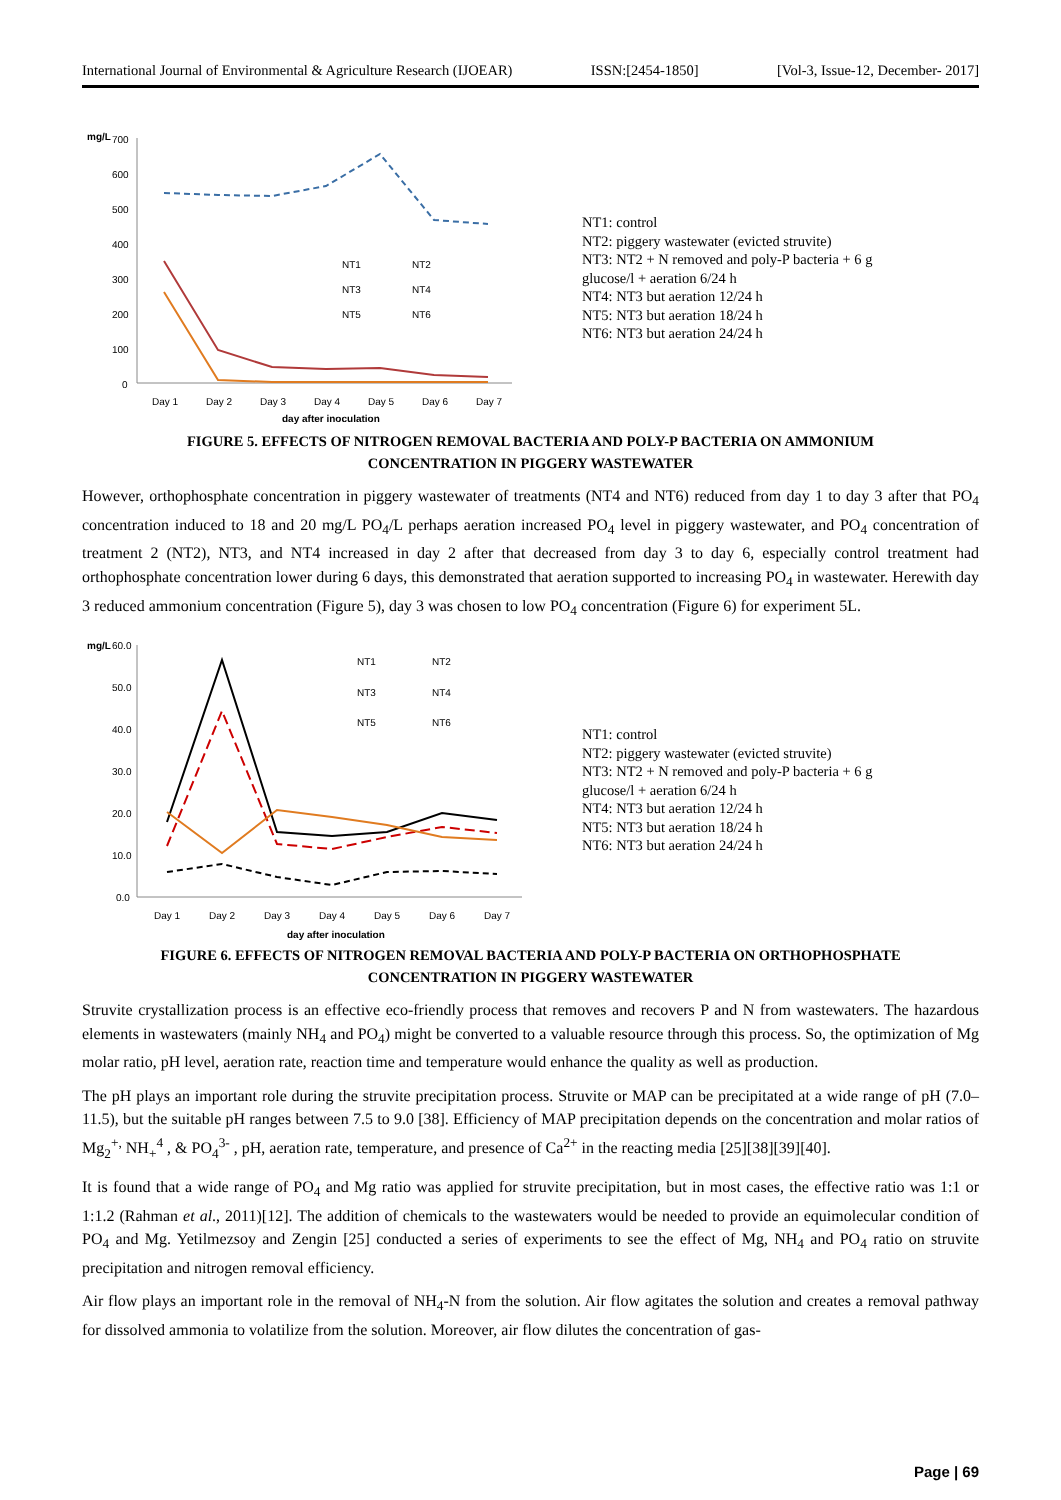International Journal of Environmental & Agriculture Research (IJOEAR) ISSN:[2454-1850] [Vol-3, Issue-12, December- 2017]
mg/L
700
600
500
400
300
200
100
0
Day 1
Day 2
Day 3
Day 4
Day 5
Day 6
Day 7
day after inoculation
NT1
NT2
NT3
NT4
NT5
NT6
NT1: control
NT2: piggery wastewater (evicted struvite)
NT3: NT2 + N removed and poly-P bacteria + 6 g glucose/l + aeration 6/24 h
NT4: NT3 but aeration 12/24 h
NT5: NT3 but aeration 18/24 h
NT6: NT3 but aeration 24/24 h
FIGURE 5. EFFECTS OF NITROGEN REMOVAL BACTERIA AND POLY-P BACTERIA ON AMMONIUM
CONCENTRATION IN PIGGERY WASTEWATER
However, orthophosphate concentration in piggery wastewater of treatments (NT4 and NT6) reduced from day 1 to day 3 after that PO<sub>4</sub> concentration induced to 18 and 20 mg/L PO<sub>4</sub>/L perhaps aeration increased PO<sub>4</sub> level in piggery wastewater, and PO<sub>4</sub> concentration of treatment 2 (NT2), NT3, and NT4 increased in day 2 after that decreased from day 3 to day 6, especially control treatment had orthophosphate concentration lower during 6 days, this demonstrated that aeration supported to increasing PO<sub>4</sub> in wastewater. Herewith day 3 reduced ammonium concentration (Figure 5), day 3 was chosen to low PO<sub>4</sub> concentration (Figure 6) for experiment 5L.
mg/L
60.0
50.0
40.0
30.0
20.0
10.0
0.0
Day 1
Day 2
Day 3
Day 4
Day 5
Day 6
Day 7
day after inoculation
NT1
NT2
NT3
NT4
NT5
NT6
NT1: control
NT2: piggery wastewater (evicted struvite)
NT3: NT2 + N removed and poly-P bacteria + 6 g glucose/l + aeration 6/24 h
NT4: NT3 but aeration 12/24 h
NT5: NT3 but aeration 18/24 h
NT6: NT3 but aeration 24/24 h
FIGURE 6. EFFECTS OF NITROGEN REMOVAL BACTERIA AND POLY-P BACTERIA ON ORTHOPHOSPHATE
CONCENTRATION IN PIGGERY WASTEWATER
Struvite crystallization process is an effective eco-friendly process that removes and recovers P and N from wastewaters. The hazardous elements in wastewaters (mainly NH<sub>4</sub> and PO<sub>4</sub>) might be converted to a valuable resource through this process. So, the optimization of Mg molar ratio, pH level, aeration rate, reaction time and temperature would enhance the quality as well as production.
The pH plays an important role during the struvite precipitation process. Struvite or MAP can be precipitated at a wide range of pH (7.0–11.5), but the suitable pH ranges between 7.5 to 9.0 [38]. Efficiency of MAP precipitation depends on the concentration and molar ratios of Mg<sub>2</sub><sup>+,</sup> NH<sub>+</sub><sup>4</sup> , & PO<sub>4</sub><sup>3-</sup> , pH, aeration rate, temperature, and presence of Ca<sup>2+</sup> in the reacting media [25][38][39][40].
It is found that a wide range of PO<sub>4</sub> and Mg ratio was applied for struvite precipitation, but in most cases, the effective ratio was 1:1 or 1:1.2 (Rahman et al., 2011)[12]. The addition of chemicals to the wastewaters would be needed to provide an equimolecular condition of PO<sub>4</sub> and Mg. Yetilmezsoy and Zengin [25] conducted a series of experiments to see the effect of Mg, NH<sub>4</sub> and PO<sub>4</sub> ratio on struvite precipitation and nitrogen removal efficiency.
Air flow plays an important role in the removal of NH<sub>4</sub>-N from the solution. Air flow agitates the solution and creates a removal pathway for dissolved ammonia to volatilize from the solution. Moreover, air flow dilutes the concentration of gas-
Page | 69